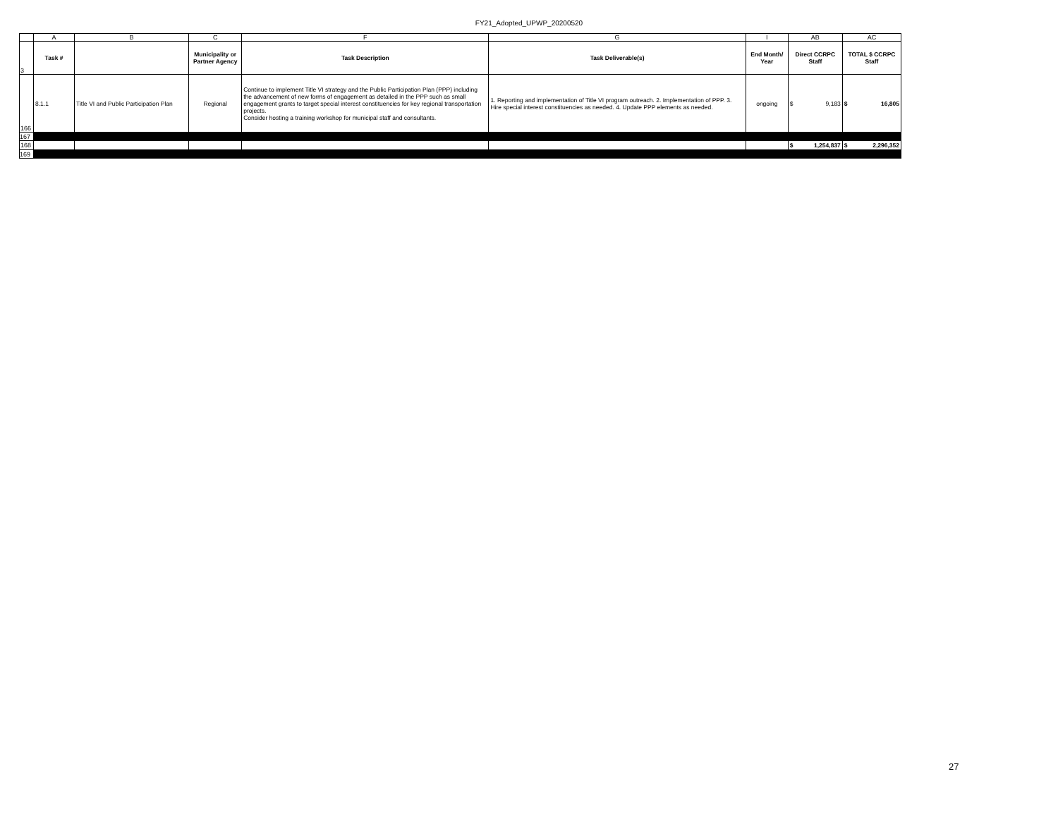FY21_Adopted_UPWP_20200520
| | A | B | C | F | G | I | AB | AC |
| 3 | Task # | | Municipality or Partner Agency | Task Description | Task Deliverable(s) | End Month/ Year | Direct CCRPC Staff | TOTAL $ CCRPC Staff |
| 166 | 8.1.1 | Title VI and Public Participation Plan | Regional | Continue to implement Title VI strategy and the Public Participation Plan (PPP) including the advancement of new forms of engagement as detailed in the PPP such as small engagement grants to target special interest constituencies for key regional transportation projects. Consider hosting a training workshop for municipal staff and consultants. | 1. Reporting and implementation of Title VI program outreach. 2. Implementation of PPP. 3. Hire special interest constituencies as needed. 4. Update PPP elements as needed. | ongoing | $ 9,183 | $ 16,805 |
| 167 | | | | | | | | |
| 168 | | | | | | | $ 1,254,837 | $ 2,296,352 |
| 169 | | | | | | | | |
27